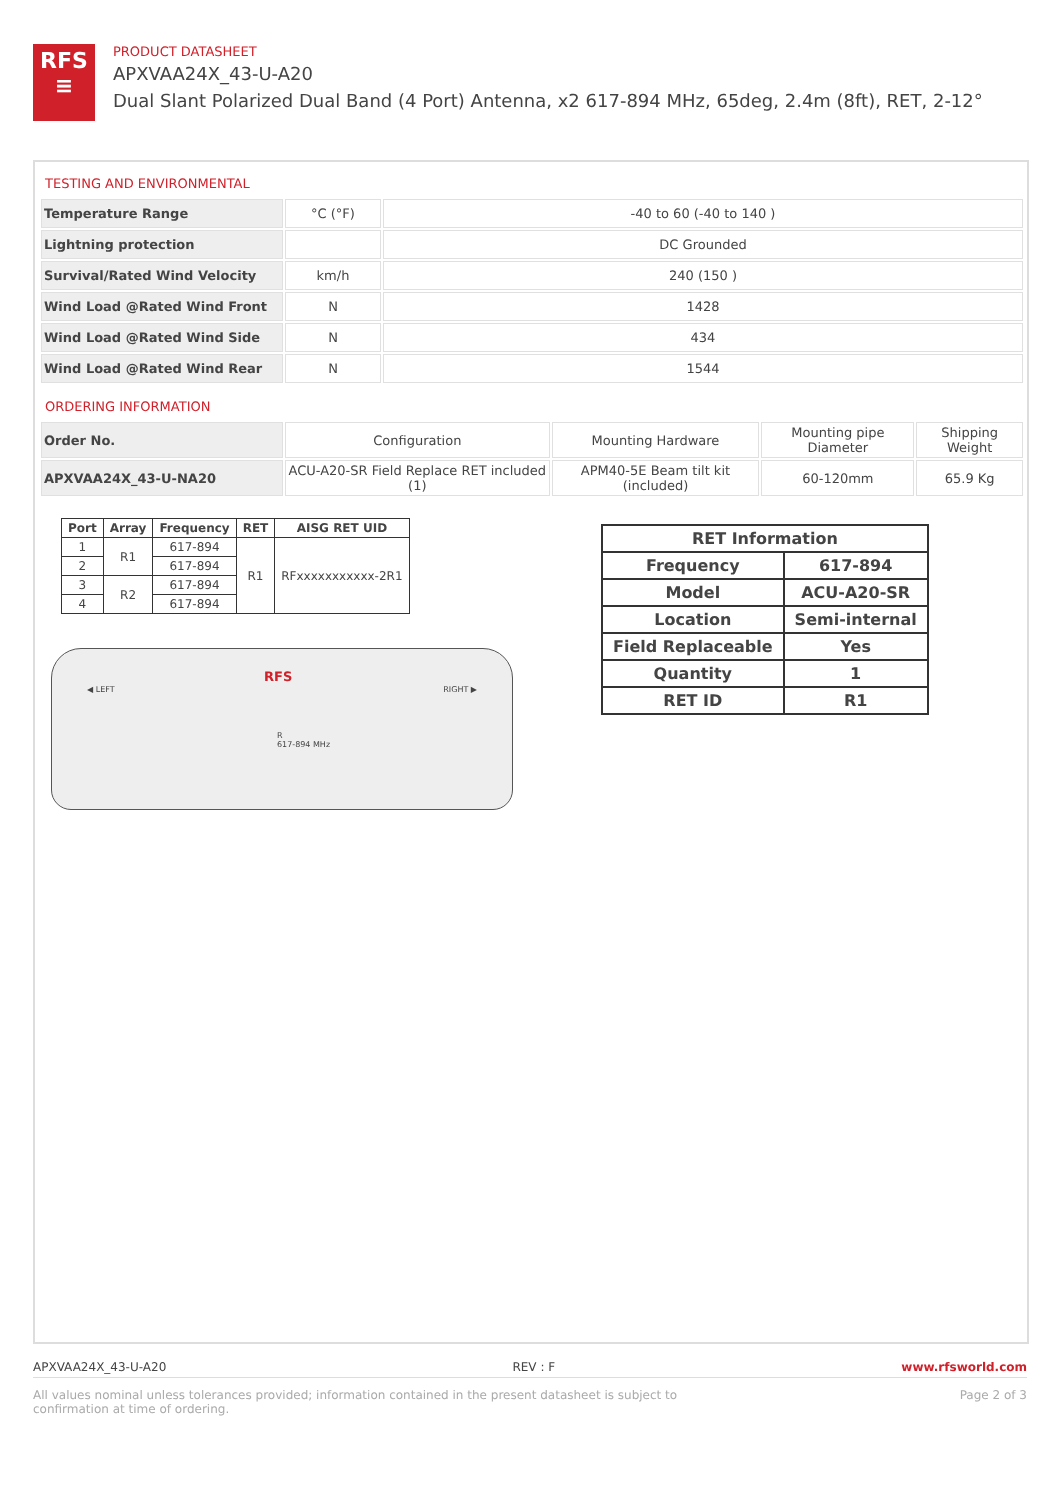RFS
≡
PRODUCT DATASHEET
APXVAA24X_43-U-A20
Dual Slant Polarized Dual Band (4 Port) Antenna, x2 617-894 MHz, 65deg, 2.4m (8ft), RET, 2-12°
TESTING AND ENVIRONMENTAL
| Temperature Range | °C (°F) | -40 to 60 (-40 to 140 ) |
| Lightning protection | | DC Grounded |
| Survival/Rated Wind Velocity | km/h | 240 (150 ) |
| Wind Load @Rated Wind Front | N | 1428 |
| Wind Load @Rated Wind Side | N | 434 |
| Wind Load @Rated Wind Rear | N | 1544 |
ORDERING INFORMATION
| Order No. | Configuration | Mounting Hardware | Mounting pipe Diameter | Shipping Weight |
| APXVAA24X_43-U-NA20 | ACU-A20-SR Field Replace RET included (1) | APM40-5E Beam tilt kit (included) | 60-120mm | 65.9 Kg |
| Port | Array | Frequency | RET | AISG RET UID |
| --- | --- | --- | --- | --- |
| 1 | R1 | 617-894 | R1 | RFxxxxxxxxxxx-2R1 |
| 2 | | 617-894 | | |
| 3 | R2 | 617-894 | | |
| 4 | | 617-894 | | |
◀ LEFT
RFS
RIGHT ▶
R
617-894 MHz
| RET Information | |
| --- | --- |
| Frequency | 617-894 |
| Model | ACU-A20-SR |
| Location | Semi-internal |
| Field Replaceable | Yes |
| Quantity | 1 |
| RET ID | R1 |
APXVAA24X_43-U-A20 REV : F www.rfsworld.com
All values nominal unless tolerances provided; information contained in the present datasheet is subject to confirmation at time of ordering. Page 2 of 3